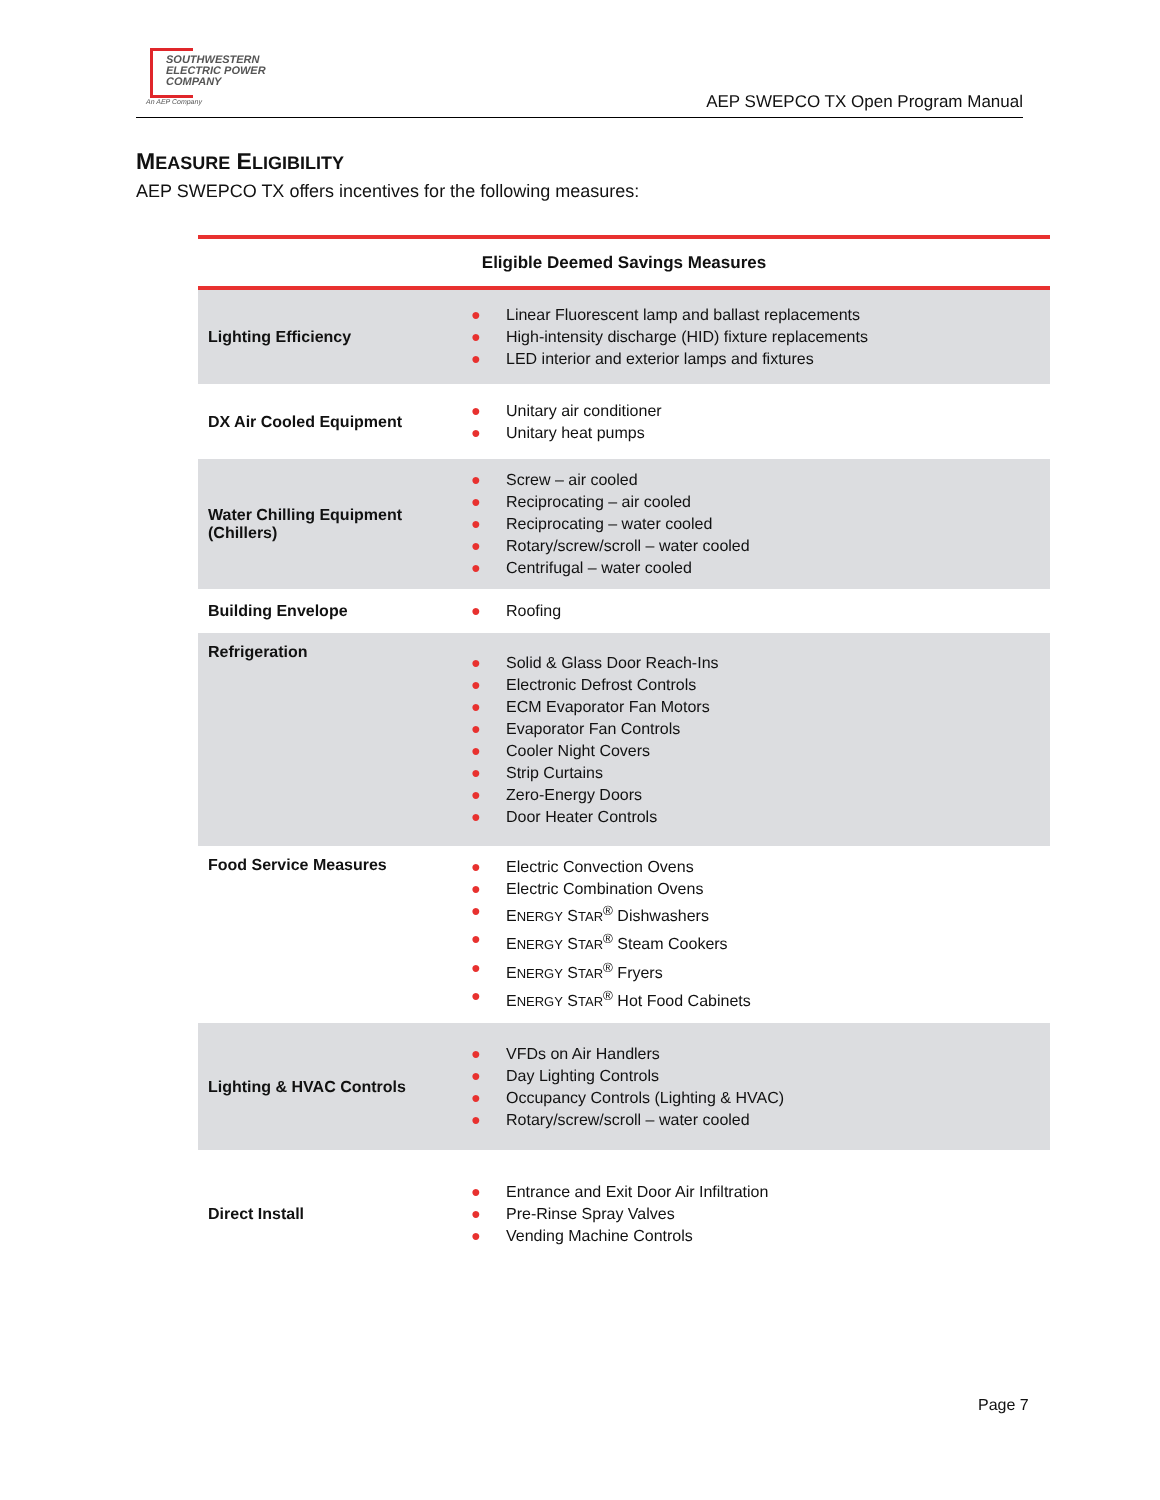SOUTHWESTERN
ELECTRIC POWER
COMPANY
An AEP Company
AEP SWEPCO TX Open Program Manual
MEASURE ELIGIBILITY
AEP SWEPCO TX offers incentives for the following measures:
| Eligible Deemed Savings Measures | |
| --- | --- |
| Lighting Efficiency | ● Linear Fluorescent lamp and ballast replacements ● High-intensity discharge (HID) fixture replacements ● LED interior and exterior lamps and fixtures |
| DX Air Cooled Equipment | ● Unitary air conditioner ● Unitary heat pumps |
| Water Chilling Equipment (Chillers) | ● Screw – air cooled ● Reciprocating – air cooled ● Reciprocating – water cooled ● Rotary/screw/scroll – water cooled ● Centrifugal – water cooled |
| Building Envelope | ● Roofing |
| Refrigeration | ● Solid & Glass Door Reach-Ins ● Electronic Defrost Controls ● ECM Evaporator Fan Motors ● Evaporator Fan Controls ● Cooler Night Covers ● Strip Curtains ● Zero-Energy Doors ● Door Heater Controls |
| Food Service Measures | ● Electric Convection Ovens ● Electric Combination Ovens ● E NERGY S TAR<sup>®</sup> Dishwashers ● E NERGY S TAR<sup>®</sup> Steam Cookers ● E NERGY S TAR<sup>®</sup> Fryers ● E NERGY S TAR<sup>®</sup> Hot Food Cabinets |
| Lighting & HVAC Controls | ● VFDs on Air Handlers ● Day Lighting Controls ● Occupancy Controls (Lighting & HVAC) ● Rotary/screw/scroll – water cooled |
| Direct Install | ● Entrance and Exit Door Air Infiltration ● Pre-Rinse Spray Valves ● Vending Machine Controls |
Page 7